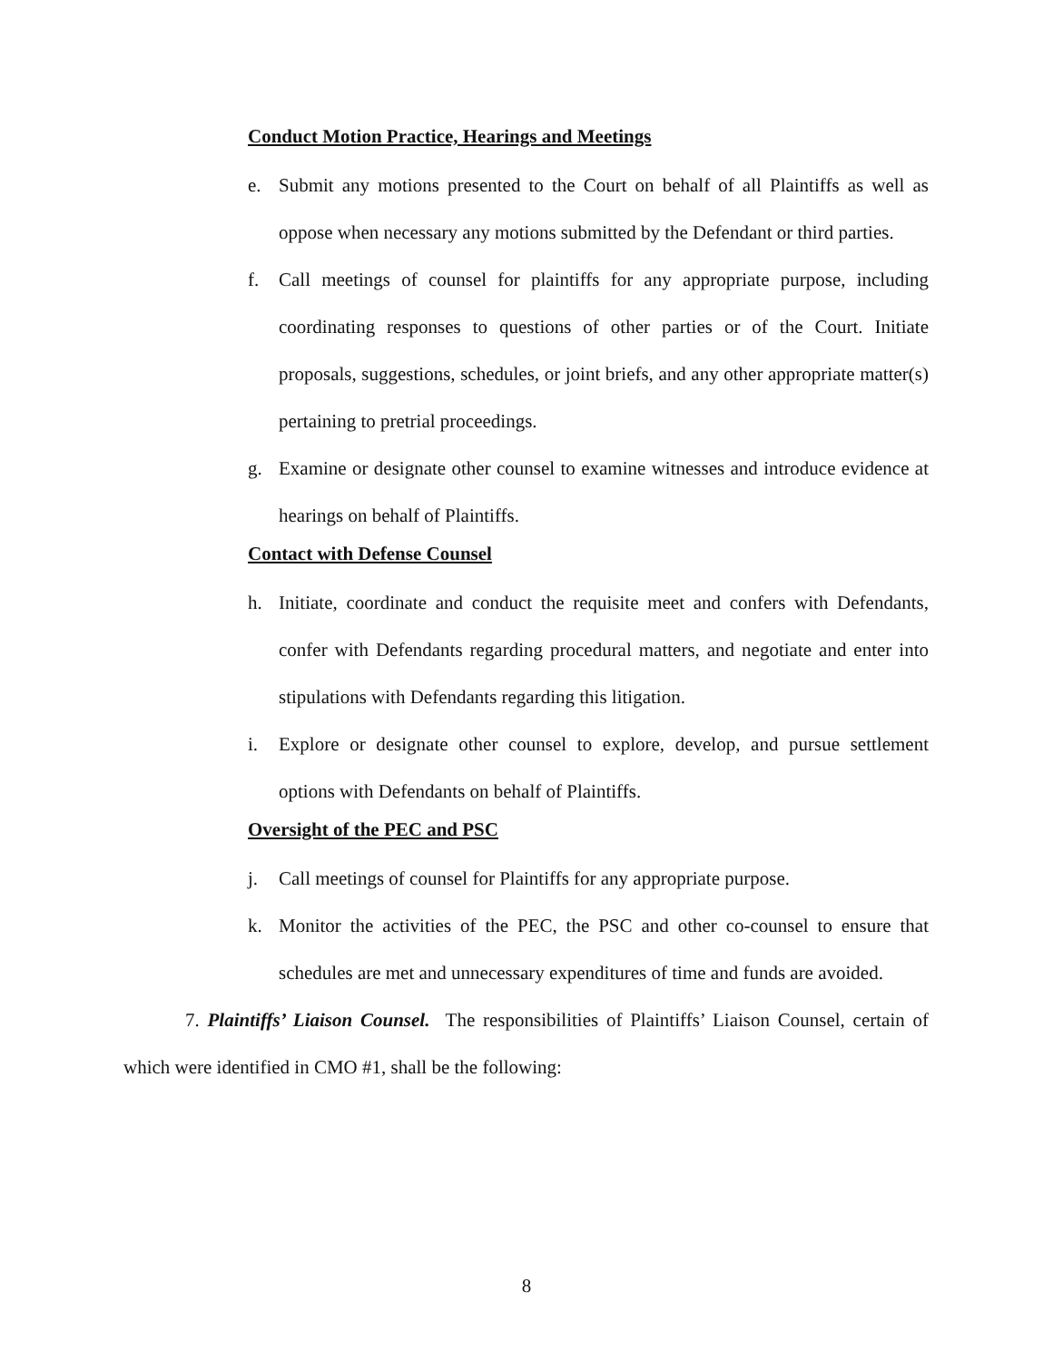Conduct Motion Practice, Hearings and Meetings
e. Submit any motions presented to the Court on behalf of all Plaintiffs as well as oppose when necessary any motions submitted by the Defendant or third parties.
f. Call meetings of counsel for plaintiffs for any appropriate purpose, including coordinating responses to questions of other parties or of the Court. Initiate proposals, suggestions, schedules, or joint briefs, and any other appropriate matter(s) pertaining to pretrial proceedings.
g. Examine or designate other counsel to examine witnesses and introduce evidence at hearings on behalf of Plaintiffs.
Contact with Defense Counsel
h. Initiate, coordinate and conduct the requisite meet and confers with Defendants, confer with Defendants regarding procedural matters, and negotiate and enter into stipulations with Defendants regarding this litigation.
i. Explore or designate other counsel to explore, develop, and pursue settlement options with Defendants on behalf of Plaintiffs.
Oversight of the PEC and PSC
j. Call meetings of counsel for Plaintiffs for any appropriate purpose.
k. Monitor the activities of the PEC, the PSC and other co-counsel to ensure that schedules are met and unnecessary expenditures of time and funds are avoided.
7. Plaintiffs’ Liaison Counsel. The responsibilities of Plaintiffs’ Liaison Counsel, certain of which were identified in CMO #1, shall be the following:
8